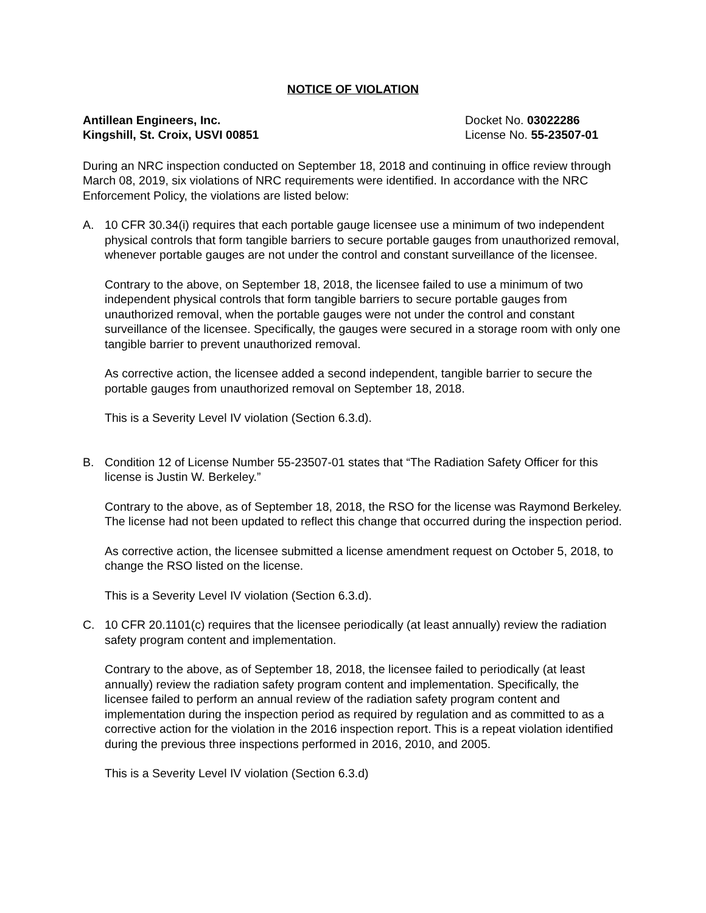NOTICE OF VIOLATION
Antillean Engineers, Inc.
Kingshill, St. Croix, USVI 00851
Docket No. 03022286
License No. 55-23507-01
During an NRC inspection conducted on September 18, 2018 and continuing in office review through March 08, 2019, six violations of NRC requirements were identified. In accordance with the NRC Enforcement Policy, the violations are listed below:
A. 10 CFR 30.34(i) requires that each portable gauge licensee use a minimum of two independent physical controls that form tangible barriers to secure portable gauges from unauthorized removal, whenever portable gauges are not under the control and constant surveillance of the licensee.
Contrary to the above, on September 18, 2018, the licensee failed to use a minimum of two independent physical controls that form tangible barriers to secure portable gauges from unauthorized removal, when the portable gauges were not under the control and constant surveillance of the licensee. Specifically, the gauges were secured in a storage room with only one tangible barrier to prevent unauthorized removal.
As corrective action, the licensee added a second independent, tangible barrier to secure the portable gauges from unauthorized removal on September 18, 2018.
This is a Severity Level IV violation (Section 6.3.d).
B. Condition 12 of License Number 55-23507-01 states that “The Radiation Safety Officer for this license is Justin W. Berkeley.”
Contrary to the above, as of September 18, 2018, the RSO for the license was Raymond Berkeley. The license had not been updated to reflect this change that occurred during the inspection period.
As corrective action, the licensee submitted a license amendment request on October 5, 2018, to change the RSO listed on the license.
This is a Severity Level IV violation (Section 6.3.d).
C. 10 CFR 20.1101(c) requires that the licensee periodically (at least annually) review the radiation safety program content and implementation.
Contrary to the above, as of September 18, 2018, the licensee failed to periodically (at least annually) review the radiation safety program content and implementation. Specifically, the licensee failed to perform an annual review of the radiation safety program content and implementation during the inspection period as required by regulation and as committed to as a corrective action for the violation in the 2016 inspection report. This is a repeat violation identified during the previous three inspections performed in 2016, 2010, and 2005.
This is a Severity Level IV violation (Section 6.3.d)